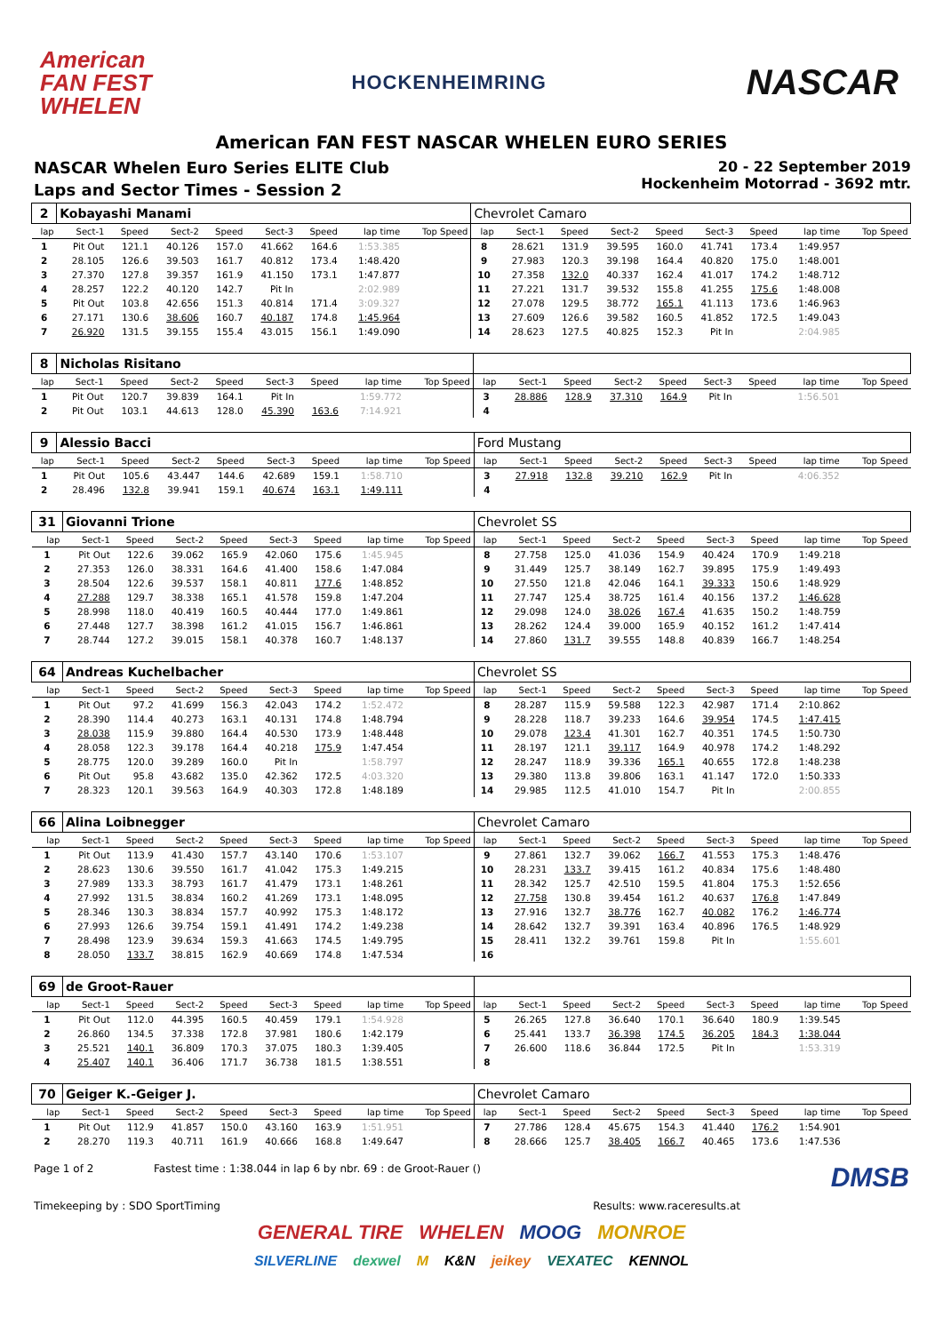American
FAN FEST
WHELEN
HOCKENHEIMRING
NASCAR
American FAN FEST NASCAR WHELEN EURO SERIES
NASCAR Whelen Euro Series ELITE Club
Laps and Sector Times - Session 2
20 - 22 September 2019
Hockenheim Motorrad - 3692 mtr.
| 2 | Kobayashi Manami | | | | | | | | Chevrolet Camaro | | | | | | | | |
| lap | Sect-1 | Speed | Sect-2 | Speed | Sect-3 | Speed | lap time | Top Speed | lap | Sect-1 | Speed | Sect-2 | Speed | Sect-3 | Speed | lap time | Top Speed |
| 1 | Pit Out | 121.1 | 40.126 | 157.0 | 41.662 | 164.6 | 1:53.385 | | 8 | 28.621 | 131.9 | 39.595 | 160.0 | 41.741 | 173.4 | 1:49.957 | |
| 2 | 28.105 | 126.6 | 39.503 | 161.7 | 40.812 | 173.4 | 1:48.420 | | 9 | 27.983 | 120.3 | 39.198 | 164.4 | 40.820 | 175.0 | 1:48.001 | |
| 3 | 27.370 | 127.8 | 39.357 | 161.9 | 41.150 | 173.1 | 1:47.877 | | 10 | 27.358 | 132.0 | 40.337 | 162.4 | 41.017 | 174.2 | 1:48.712 | |
| 4 | 28.257 | 122.2 | 40.120 | 142.7 | Pit In | | 2:02.989 | | 11 | 27.221 | 131.7 | 39.532 | 155.8 | 41.255 | 175.6 | 1:48.008 | |
| 5 | Pit Out | 103.8 | 42.656 | 151.3 | 40.814 | 171.4 | 3:09.327 | | 12 | 27.078 | 129.5 | 38.772 | 165.1 | 41.113 | 173.6 | 1:46.963 | |
| 6 | 27.171 | 130.6 | 38.606 | 160.7 | 40.187 | 174.8 | 1:45.964 | | 13 | 27.609 | 126.6 | 39.582 | 160.5 | 41.852 | 172.5 | 1:49.043 | |
| 7 | 26.920 | 131.5 | 39.155 | 155.4 | 43.015 | 156.1 | 1:49.090 | | 14 | 28.623 | 127.5 | 40.825 | 152.3 | Pit In | | 2:04.985 | |
| 8 | Nicholas Risitano | | | | | | | | | | | | | | | | |
| lap | Sect-1 | Speed | Sect-2 | Speed | Sect-3 | Speed | lap time | Top Speed | lap | Sect-1 | Speed | Sect-2 | Speed | Sect-3 | Speed | lap time | Top Speed |
| 1 | Pit Out | 120.7 | 39.839 | 164.1 | Pit In | | 1:59.772 | | 3 | 28.886 | 128.9 | 37.310 | 164.9 | Pit In | | 1:56.501 | |
| 2 | Pit Out | 103.1 | 44.613 | 128.0 | 45.390 | 163.6 | 7:14.921 | | 4 | | | | | | | | |
| 9 | Alessio Bacci | | | | | | | | Ford Mustang | | | | | | | | |
| lap | Sect-1 | Speed | Sect-2 | Speed | Sect-3 | Speed | lap time | Top Speed | lap | Sect-1 | Speed | Sect-2 | Speed | Sect-3 | Speed | lap time | Top Speed |
| 1 | Pit Out | 105.6 | 43.447 | 144.6 | 42.689 | 159.1 | 1:58.710 | | 3 | 27.918 | 132.8 | 39.210 | 162.9 | Pit In | | 4:06.352 | |
| 2 | 28.496 | 132.8 | 39.941 | 159.1 | 40.674 | 163.1 | 1:49.111 | | 4 | | | | | | | | |
| 31 | Giovanni Trione | | | | | | | | Chevrolet SS | | | | | | | | |
| lap | Sect-1 | Speed | Sect-2 | Speed | Sect-3 | Speed | lap time | Top Speed | lap | Sect-1 | Speed | Sect-2 | Speed | Sect-3 | Speed | lap time | Top Speed |
| 1 | Pit Out | 122.6 | 39.062 | 165.9 | 42.060 | 175.6 | 1:45.945 | | 8 | 27.758 | 125.0 | 41.036 | 154.9 | 40.424 | 170.9 | 1:49.218 | |
| 2 | 27.353 | 126.0 | 38.331 | 164.6 | 41.400 | 158.6 | 1:47.084 | | 9 | 31.449 | 125.7 | 38.149 | 162.7 | 39.895 | 175.9 | 1:49.493 | |
| 3 | 28.504 | 122.6 | 39.537 | 158.1 | 40.811 | 177.6 | 1:48.852 | | 10 | 27.550 | 121.8 | 42.046 | 164.1 | 39.333 | 150.6 | 1:48.929 | |
| 4 | 27.288 | 129.7 | 38.338 | 165.1 | 41.578 | 159.8 | 1:47.204 | | 11 | 27.747 | 125.4 | 38.725 | 161.4 | 40.156 | 137.2 | 1:46.628 | |
| 5 | 28.998 | 118.0 | 40.419 | 160.5 | 40.444 | 177.0 | 1:49.861 | | 12 | 29.098 | 124.0 | 38.026 | 167.4 | 41.635 | 150.2 | 1:48.759 | |
| 6 | 27.448 | 127.7 | 38.398 | 161.2 | 41.015 | 156.7 | 1:46.861 | | 13 | 28.262 | 124.4 | 39.000 | 165.9 | 40.152 | 161.2 | 1:47.414 | |
| 7 | 28.744 | 127.2 | 39.015 | 158.1 | 40.378 | 160.7 | 1:48.137 | | 14 | 27.860 | 131.7 | 39.555 | 148.8 | 40.839 | 166.7 | 1:48.254 | |
| 64 | Andreas Kuchelbacher | | | | | | | | Chevrolet SS | | | | | | | | |
| lap | Sect-1 | Speed | Sect-2 | Speed | Sect-3 | Speed | lap time | Top Speed | lap | Sect-1 | Speed | Sect-2 | Speed | Sect-3 | Speed | lap time | Top Speed |
| 1 | Pit Out | 97.2 | 41.699 | 156.3 | 42.043 | 174.2 | 1:52.472 | | 8 | 28.287 | 115.9 | 59.588 | 122.3 | 42.987 | 171.4 | 2:10.862 | |
| 2 | 28.390 | 114.4 | 40.273 | 163.1 | 40.131 | 174.8 | 1:48.794 | | 9 | 28.228 | 118.7 | 39.233 | 164.6 | 39.954 | 174.5 | 1:47.415 | |
| 3 | 28.038 | 115.9 | 39.880 | 164.4 | 40.530 | 173.9 | 1:48.448 | | 10 | 29.078 | 123.4 | 41.301 | 162.7 | 40.351 | 174.5 | 1:50.730 | |
| 4 | 28.058 | 122.3 | 39.178 | 164.4 | 40.218 | 175.9 | 1:47.454 | | 11 | 28.197 | 121.1 | 39.117 | 164.9 | 40.978 | 174.2 | 1:48.292 | |
| 5 | 28.775 | 120.0 | 39.289 | 160.0 | Pit In | | 1:58.797 | | 12 | 28.247 | 118.9 | 39.336 | 165.1 | 40.655 | 172.8 | 1:48.238 | |
| 6 | Pit Out | 95.8 | 43.682 | 135.0 | 42.362 | 172.5 | 4:03.320 | | 13 | 29.380 | 113.8 | 39.806 | 163.1 | 41.147 | 172.0 | 1:50.333 | |
| 7 | 28.323 | 120.1 | 39.563 | 164.9 | 40.303 | 172.8 | 1:48.189 | | 14 | 29.985 | 112.5 | 41.010 | 154.7 | Pit In | | 2:00.855 | |
| 66 | Alina Loibnegger | | | | | | | | Chevrolet Camaro | | | | | | | | |
| lap | Sect-1 | Speed | Sect-2 | Speed | Sect-3 | Speed | lap time | Top Speed | lap | Sect-1 | Speed | Sect-2 | Speed | Sect-3 | Speed | lap time | Top Speed |
| 1 | Pit Out | 113.9 | 41.430 | 157.7 | 43.140 | 170.6 | 1:53.107 | | 9 | 27.861 | 132.7 | 39.062 | 166.7 | 41.553 | 175.3 | 1:48.476 | |
| 2 | 28.623 | 130.6 | 39.550 | 161.7 | 41.042 | 175.3 | 1:49.215 | | 10 | 28.231 | 133.7 | 39.415 | 161.2 | 40.834 | 175.6 | 1:48.480 | |
| 3 | 27.989 | 133.3 | 38.793 | 161.7 | 41.479 | 173.1 | 1:48.261 | | 11 | 28.342 | 125.7 | 42.510 | 159.5 | 41.804 | 175.3 | 1:52.656 | |
| 4 | 27.992 | 131.5 | 38.834 | 160.2 | 41.269 | 173.1 | 1:48.095 | | 12 | 27.758 | 130.8 | 39.454 | 161.2 | 40.637 | 176.8 | 1:47.849 | |
| 5 | 28.346 | 130.3 | 38.834 | 157.7 | 40.992 | 175.3 | 1:48.172 | | 13 | 27.916 | 132.7 | 38.776 | 162.7 | 40.082 | 176.2 | 1:46.774 | |
| 6 | 27.993 | 126.6 | 39.754 | 159.1 | 41.491 | 174.2 | 1:49.238 | | 14 | 28.642 | 132.7 | 39.391 | 163.4 | 40.896 | 176.5 | 1:48.929 | |
| 7 | 28.498 | 123.9 | 39.634 | 159.3 | 41.663 | 174.5 | 1:49.795 | | 15 | 28.411 | 132.2 | 39.761 | 159.8 | Pit In | | 1:55.601 | |
| 8 | 28.050 | 133.7 | 38.815 | 162.9 | 40.669 | 174.8 | 1:47.534 | | 16 | | | | | | | | |
| 69 | de Groot-Rauer | | | | | | | | | | | | | | | | |
| lap | Sect-1 | Speed | Sect-2 | Speed | Sect-3 | Speed | lap time | Top Speed | lap | Sect-1 | Speed | Sect-2 | Speed | Sect-3 | Speed | lap time | Top Speed |
| 1 | Pit Out | 112.0 | 44.395 | 160.5 | 40.459 | 179.1 | 1:54.928 | | 5 | 26.265 | 127.8 | 36.640 | 170.1 | 36.640 | 180.9 | 1:39.545 | |
| 2 | 26.860 | 134.5 | 37.338 | 172.8 | 37.981 | 180.6 | 1:42.179 | | 6 | 25.441 | 133.7 | 36.398 | 174.5 | 36.205 | 184.3 | 1:38.044 | |
| 3 | 25.521 | 140.1 | 36.809 | 170.3 | 37.075 | 180.3 | 1:39.405 | | 7 | 26.600 | 118.6 | 36.844 | 172.5 | Pit In | | 1:53.319 | |
| 4 | 25.407 | 140.1 | 36.406 | 171.7 | 36.738 | 181.5 | 1:38.551 | | 8 | | | | | | | | |
| 70 | Geiger K.-Geiger J. | | | | | | | | Chevrolet Camaro | | | | | | | | |
| lap | Sect-1 | Speed | Sect-2 | Speed | Sect-3 | Speed | lap time | Top Speed | lap | Sect-1 | Speed | Sect-2 | Speed | Sect-3 | Speed | lap time | Top Speed |
| 1 | Pit Out | 112.9 | 41.857 | 150.0 | 43.160 | 163.9 | 1:51.951 | | 7 | 27.786 | 128.4 | 45.675 | 154.3 | 41.440 | 176.2 | 1:54.901 | |
| 2 | 28.270 | 119.3 | 40.711 | 161.9 | 40.666 | 168.8 | 1:49.647 | | 8 | 28.666 | 125.7 | 38.405 | 166.7 | 40.465 | 173.6 | 1:47.536 | |
Page 1 of 2 Fastest time : 1:38.044 in lap 6 by nbr. 69 : de Groot-Rauer () DMSB
Timekeeping by : SDO SportTiming Results: www.raceresults.at
GENERAL TIRE WHELEN MOOG MONROE
SILVERLINE dexwel M K&N jeikey VEXATEC KENNOL